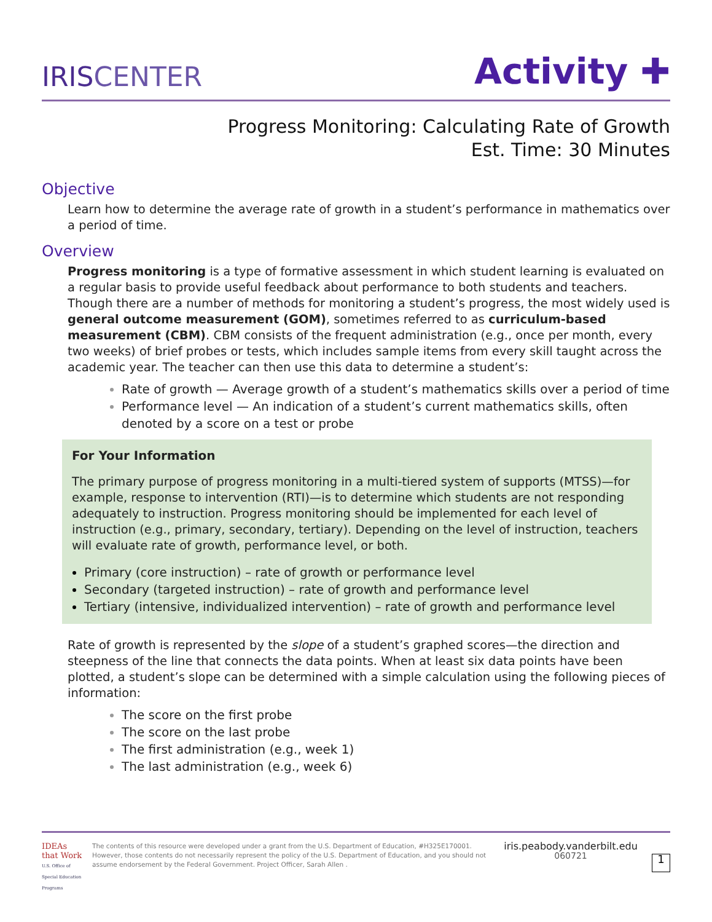IRISCENTER
Activity ✚
Progress Monitoring: Calculating Rate of Growth
Est. Time: 30 Minutes
Objective
Learn how to determine the average rate of growth in a student’s performance in mathematics over a period of time.
Overview
Progress monitoring is a type of formative assessment in which student learning is evaluated on a regular basis to provide useful feedback about performance to both students and teachers. Though there are a number of methods for monitoring a student’s progress, the most widely used is general outcome measurement (GOM), sometimes referred to as curriculum-based measurement (CBM). CBM consists of the frequent administration (e.g., once per month, every two weeks) of brief probes or tests, which includes sample items from every skill taught across the academic year. The teacher can then use this data to determine a student’s:
Rate of growth — Average growth of a student’s mathematics skills over a period of time
Performance level — An indication of a student’s current mathematics skills, often denoted by a score on a test or probe
For Your Information
The primary purpose of progress monitoring in a multi-tiered system of supports (MTSS)—for example, response to intervention (RTI)—is to determine which students are not responding adequately to instruction. Progress monitoring should be implemented for each level of instruction (e.g., primary, secondary, tertiary). Depending on the level of instruction, teachers will evaluate rate of growth, performance level, or both.
Primary (core instruction) – rate of growth or performance level
Secondary (targeted instruction) – rate of growth and performance level
Tertiary (intensive, individualized intervention) – rate of growth and performance level
Rate of growth is represented by the slope of a student’s graphed scores—the direction and steepness of the line that connects the data points. When at least six data points have been plotted, a student’s slope can be determined with a simple calculation using the following pieces of information:
The score on the first probe
The score on the last probe
The first administration (e.g., week 1)
The last administration (e.g., week 6)
IDEAs that Work
U.S. Office of Special Education Programs
The contents of this resource were developed under a grant from the U.S. Department of Education, #H325E170001. However, those contents do not necessarily represent the policy of the U.S. Department of Education, and you should not assume endorsement by the Federal Government. Project Officer, Sarah Allen .
iris.peabody.vanderbilt.edu
060721
1